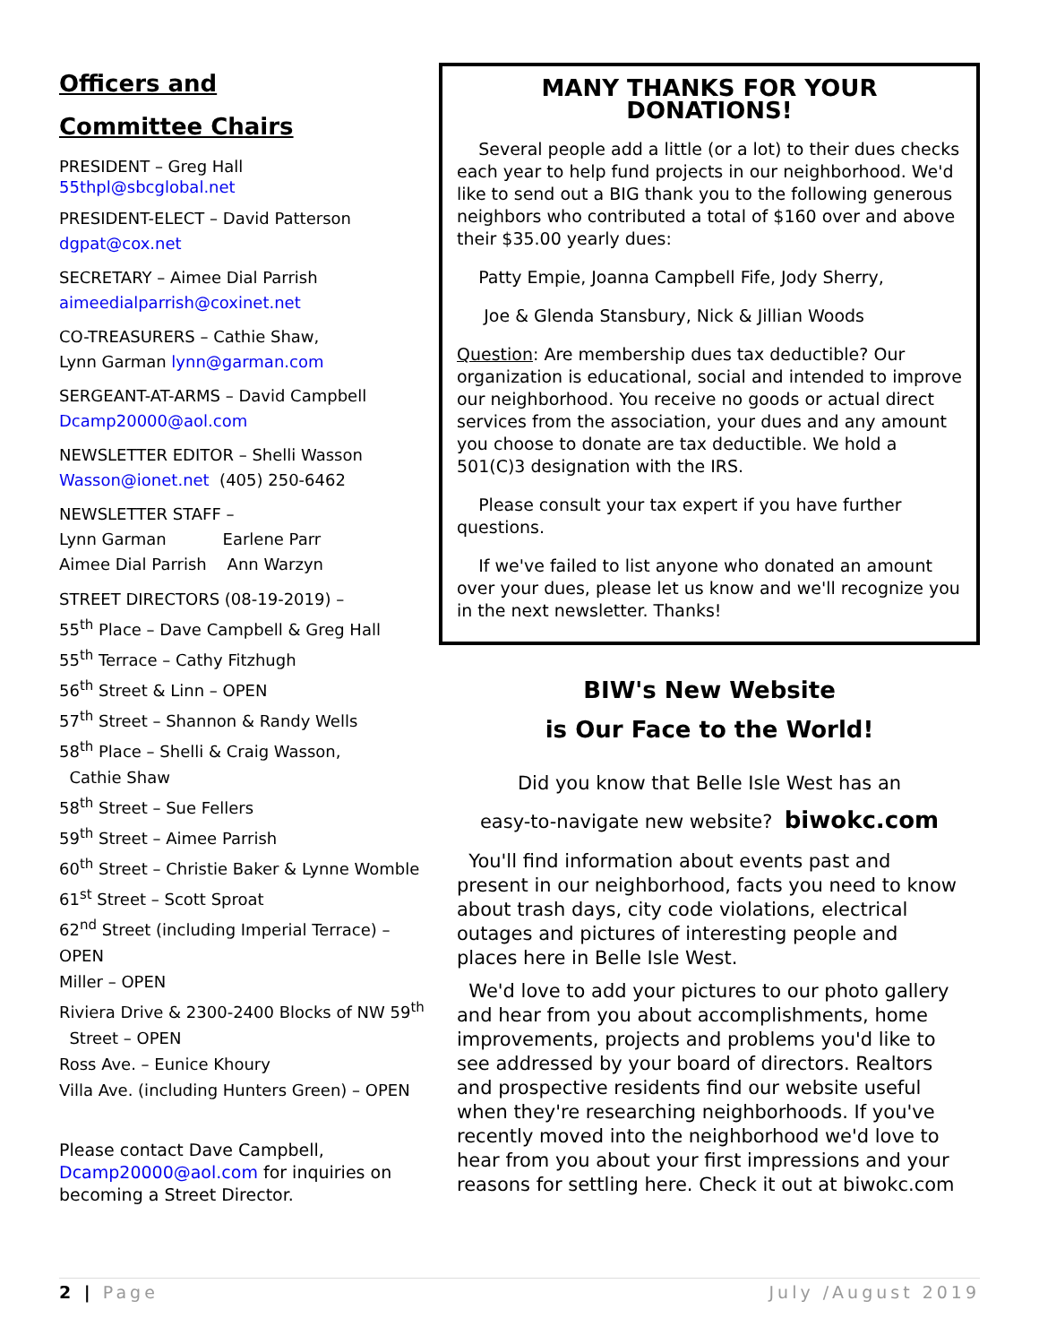Officers and
Committee Chairs
PRESIDENT – Greg Hall
55thpl@sbcglobal.net
PRESIDENT-ELECT – David Patterson
dgpat@cox.net
SECRETARY – Aimee Dial Parrish
aimeedialparrish@coxinet.net
CO-TREASURERS – Cathie Shaw,
Lynn Garman lynn@garman.com
SERGEANT-AT-ARMS – David Campbell
Dcamp20000@aol.com
NEWSLETTER EDITOR – Shelli Wasson
Wasson@ionet.net (405) 250-6462
NEWSLETTER STAFF –
Lynn Garman Earlene Parr
Aimee Dial Parrish Ann Warzyn
STREET DIRECTORS (08-19-2019) –
55<sup>th</sup> Place – Dave Campbell & Greg Hall
55<sup>th</sup> Terrace – Cathy Fitzhugh
56<sup>th</sup> Street & Linn – OPEN
57<sup>th</sup> Street – Shannon & Randy Wells
58<sup>th</sup> Place – Shelli & Craig Wasson,
Cathie Shaw
58<sup>th</sup> Street – Sue Fellers
59<sup>th</sup> Street – Aimee Parrish
60<sup>th</sup> Street – Christie Baker & Lynne Womble
61<sup>st</sup> Street – Scott Sproat
62<sup>nd</sup> Street (including Imperial Terrace) – OPEN
Miller – OPEN
Riviera Drive & 2300-2400 Blocks of NW 59<sup>th</sup>
Street – OPEN
Ross Ave. – Eunice Khoury
Villa Ave. (including Hunters Green) – OPEN
Please contact Dave Campbell, Dcamp20000@aol.com for inquiries on becoming a Street Director.
MANY THANKS FOR YOUR DONATIONS!
Several people add a little (or a lot) to their dues checks each year to help fund projects in our neighborhood. We'd like to send out a BIG thank you to the following generous neighbors who contributed a total of $160 over and above their $35.00 yearly dues:
Patty Empie, Joanna Campbell Fife, Jody Sherry,
Joe & Glenda Stansbury, Nick & Jillian Woods
Question: Are membership dues tax deductible? Our organization is educational, social and intended to improve our neighborhood. You receive no goods or actual direct services from the association, your dues and any amount you choose to donate are tax deductible. We hold a 501(C)3 designation with the IRS.
Please consult your tax expert if you have further questions.
If we've failed to list anyone who donated an amount over your dues, please let us know and we'll recognize you in the next newsletter. Thanks!
BIW's New Website
is Our Face to the World!
Did you know that Belle Isle West has an
easy-to-navigate new website? biwokc.com
You'll find information about events past and present in our neighborhood, facts you need to know about trash days, city code violations, electrical outages and pictures of interesting people and places here in Belle Isle West.
We'd love to add your pictures to our photo gallery and hear from you about accomplishments, home improvements, projects and problems you'd like to see addressed by your board of directors. Realtors and prospective residents find our website useful when they're researching neighborhoods. If you've recently moved into the neighborhood we'd love to hear from you about your first impressions and your reasons for settling here. Check it out at biwokc.com
2 | Page July /August 2019